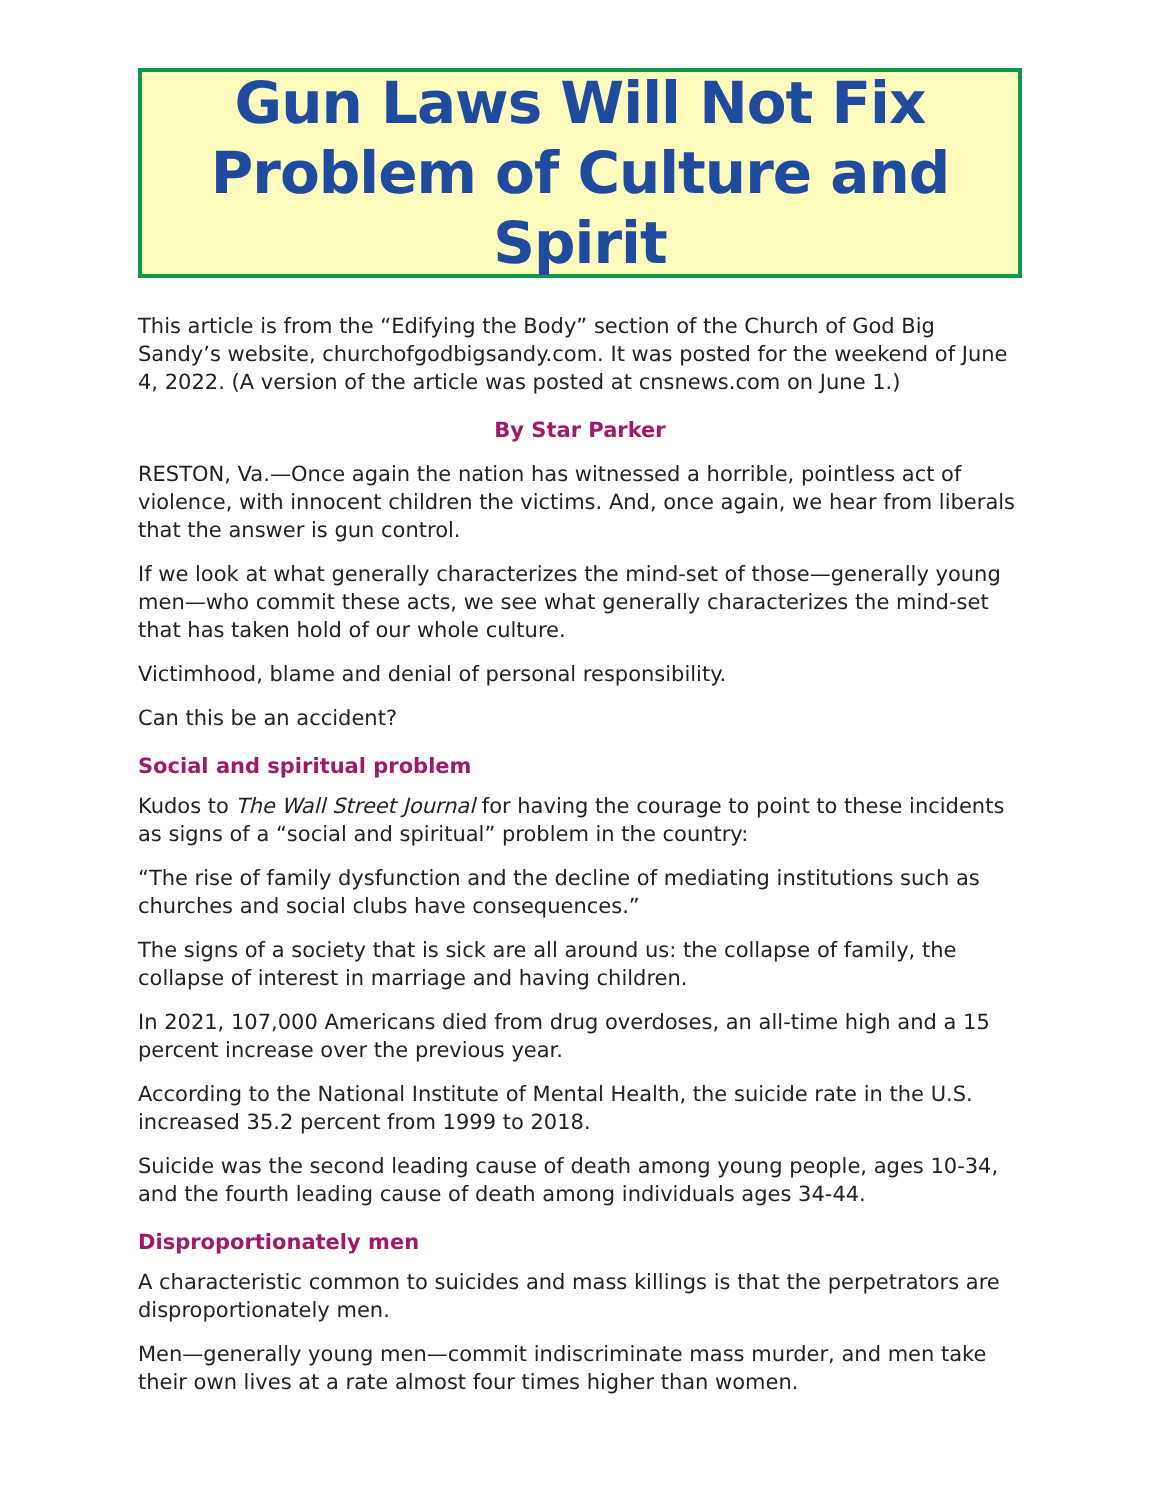Gun Laws Will Not Fix
Problem of Culture and Spirit
This article is from the “Edifying the Body” section of the Church of God Big Sandy’s website, churchofgodbigsandy.com. It was posted for the weekend of June 4, 2022. (A version of the article was posted at cnsnews.com on June 1.)
By Star Parker
RESTON, Va.—Once again the nation has witnessed a horrible, pointless act of violence, with innocent children the victims. And, once again, we hear from liberals that the answer is gun control.
If we look at what generally characterizes the mind-set of those—generally young men—who commit these acts, we see what generally characterizes the mind-set that has taken hold of our whole culture.
Victimhood, blame and denial of personal responsibility.
Can this be an accident?
Social and spiritual problem
Kudos to The Wall Street Journal for having the courage to point to these incidents as signs of a “social and spiritual” problem in the country:
“The rise of family dysfunction and the decline of mediating institutions such as churches and social clubs have consequences.”
The signs of a society that is sick are all around us: the collapse of family, the collapse of interest in marriage and having children.
In 2021, 107,000 Americans died from drug overdoses, an all-time high and a 15 percent increase over the previous year.
According to the National Institute of Mental Health, the suicide rate in the U.S. increased 35.2 percent from 1999 to 2018.
Suicide was the second leading cause of death among young people, ages 10-34, and the fourth leading cause of death among individuals ages 34-44.
Disproportionately men
A characteristic common to suicides and mass killings is that the perpetrators are disproportionately men.
Men—generally young men—commit indiscriminate mass murder, and men take their own lives at a rate almost four times higher than women.